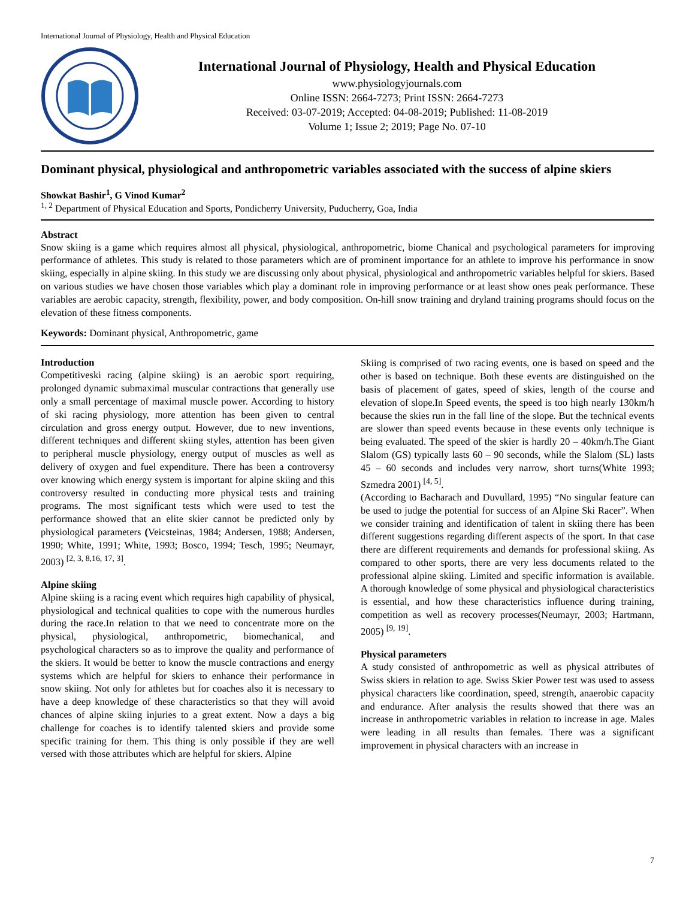International Journal of Physiology, Health and Physical Education
International Journal of Physiology, Health and Physical Education
www.physiologyjournals.com
Online ISSN: 2664-7273; Print ISSN: 2664-7273
Received: 03-07-2019; Accepted: 04-08-2019; Published: 11-08-2019
Volume 1; Issue 2; 2019; Page No. 07-10
Dominant physical, physiological and anthropometric variables associated with the success of alpine skiers
Showkat Bashir<sup>1</sup>, G Vinod Kumar<sup>2</sup>
<sup>1, 2</sup> Department of Physical Education and Sports, Pondicherry University, Puducherry, Goa, India
Abstract
Snow skiing is a game which requires almost all physical, physiological, anthropometric, biome Chanical and psychological parameters for improving performance of athletes. This study is related to those parameters which are of prominent importance for an athlete to improve his performance in snow skiing, especially in alpine skiing. In this study we are discussing only about physical, physiological and anthropometric variables helpful for skiers. Based on various studies we have chosen those variables which play a dominant role in improving performance or at least show ones peak performance. These variables are aerobic capacity, strength, flexibility, power, and body composition. On-hill snow training and dryland training programs should focus on the elevation of these fitness components.
Keywords: Dominant physical, Anthropometric, game
Introduction
Competitiveski racing (alpine skiing) is an aerobic sport requiring, prolonged dynamic submaximal muscular contractions that generally use only a small percentage of maximal muscle power. According to history of ski racing physiology, more attention has been given to central circulation and gross energy output. However, due to new inventions, different techniques and different skiing styles, attention has been given to peripheral muscle physiology, energy output of muscles as well as delivery of oxygen and fuel expenditure. There has been a controversy over knowing which energy system is important for alpine skiing and this controversy resulted in conducting more physical tests and training programs. The most significant tests which were used to test the performance showed that an elite skier cannot be predicted only by physiological parameters (Veicsteinas, 1984; Andersen, 1988; Andersen, 1990; White, 1991; White, 1993; Bosco, 1994; Tesch, 1995; Neumayr, 2003) <sup>[2, 3, 8,16, 17, 3]</sup>.
Alpine skiing
Alpine skiing is a racing event which requires high capability of physical, physiological and technical qualities to cope with the numerous hurdles during the race.In relation to that we need to concentrate more on the physical, physiological, anthropometric, biomechanical, and psychological characters so as to improve the quality and performance of the skiers. It would be better to know the muscle contractions and energy systems which are helpful for skiers to enhance their performance in snow skiing. Not only for athletes but for coaches also it is necessary to have a deep knowledge of these characteristics so that they will avoid chances of alpine skiing injuries to a great extent. Now a days a big challenge for coaches is to identify talented skiers and provide some specific training for them. This thing is only possible if they are well versed with those attributes which are helpful for skiers. Alpine
Skiing is comprised of two racing events, one is based on speed and the other is based on technique. Both these events are distinguished on the basis of placement of gates, speed of skies, length of the course and elevation of slope.In Speed events, the speed is too high nearly 130km/h because the skies run in the fall line of the slope. But the technical events are slower than speed events because in these events only technique is being evaluated. The speed of the skier is hardly 20 – 40km/h.The Giant Slalom (GS) typically lasts 60 – 90 seconds, while the Slalom (SL) lasts 45 – 60 seconds and includes very narrow, short turns(White 1993; Szmedra 2001) <sup>[4, 5]</sup>.
(According to Bacharach and Duvullard, 1995) “No singular feature can be used to judge the potential for success of an Alpine Ski Racer”. When we consider training and identification of talent in skiing there has been different suggestions regarding different aspects of the sport. In that case there are different requirements and demands for professional skiing. As compared to other sports, there are very less documents related to the professional alpine skiing. Limited and specific information is available. A thorough knowledge of some physical and physiological characteristics is essential, and how these characteristics influence during training, competition as well as recovery processes(Neumayr, 2003; Hartmann, 2005) <sup>[9, 19]</sup>.
Physical parameters
A study consisted of anthropometric as well as physical attributes of Swiss skiers in relation to age. Swiss Skier Power test was used to assess physical characters like coordination, speed, strength, anaerobic capacity and endurance. After analysis the results showed that there was an increase in anthropometric variables in relation to increase in age. Males were leading in all results than females. There was a significant improvement in physical characters with an increase in
7